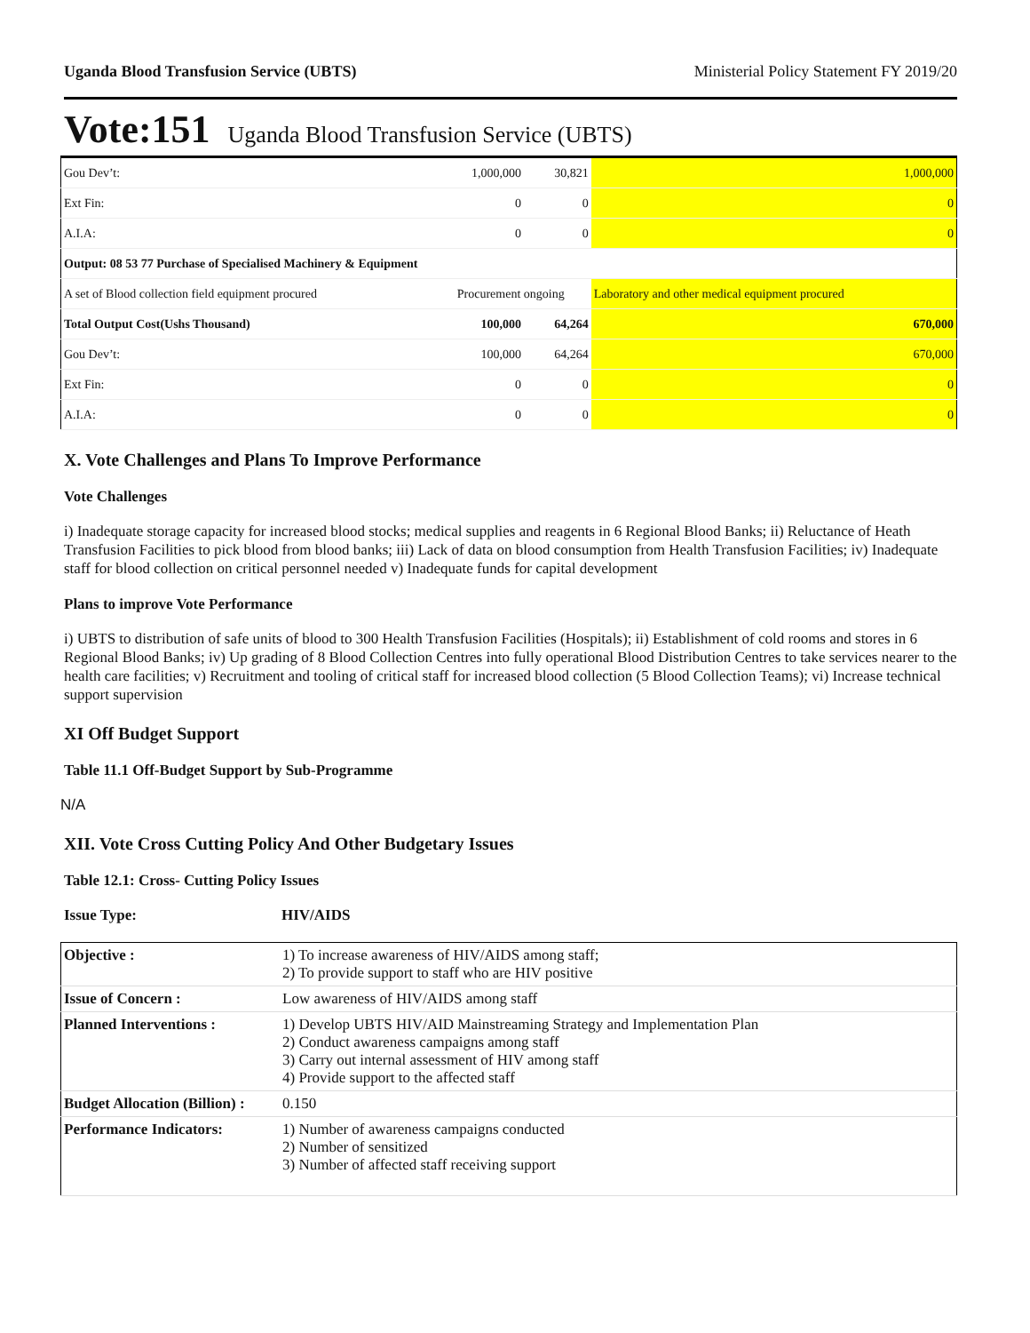Uganda Blood Transfusion Service (UBTS) Ministerial Policy Statement FY 2019/20
Vote:151 Uganda Blood Transfusion Service (UBTS)
| Gou Dev’t: | 1,000,000 | 30,821 | 1,000,000 |
| Ext Fin: | 0 | 0 | 0 |
| A.I.A: | 0 | 0 | 0 |
| Output: 08 53 77 Purchase of Specialised Machinery & Equipment | | | |
| A set of Blood collection field equipment procured | Procurement ongoing | | Laboratory and other medical equipment procured |
| Total Output Cost(Ushs Thousand) | 100,000 | 64,264 | 670,000 |
| Gou Dev’t: | 100,000 | 64,264 | 670,000 |
| Ext Fin: | 0 | 0 | 0 |
| A.I.A: | 0 | 0 | 0 |
X. Vote Challenges and Plans To Improve Performance
Vote Challenges
i) Inadequate storage capacity for increased blood stocks; medical supplies and reagents in 6 Regional Blood Banks; ii) Reluctance of Heath Transfusion Facilities to pick blood from blood banks; iii) Lack of data on blood consumption from Health Transfusion Facilities; iv) Inadequate staff for blood collection on critical personnel needed v) Inadequate funds for capital development
Plans to improve Vote Performance
i) UBTS to distribution of safe units of blood to 300 Health Transfusion Facilities (Hospitals); ii) Establishment of cold rooms and stores in 6 Regional Blood Banks; iv) Up grading of 8 Blood Collection Centres into fully operational Blood Distribution Centres to take services nearer to the health care facilities; v) Recruitment and tooling of critical staff for increased blood collection (5 Blood Collection Teams); vi) Increase technical support supervision
XI Off Budget Support
Table 11.1 Off-Budget Support by Sub-Programme
N/A
XII. Vote Cross Cutting Policy And Other Budgetary Issues
Table 12.1: Cross- Cutting Policy Issues
Issue Type: HIV/AIDS
| Objective : | 1) To increase awareness of HIV/AIDS among staff; 2) To provide support to staff who are HIV positive |
| Issue of Concern : | Low awareness of HIV/AIDS among staff |
| Planned Interventions : | 1) Develop UBTS HIV/AID Mainstreaming Strategy and Implementation Plan 2) Conduct awareness campaigns among staff 3) Carry out internal assessment of HIV among staff 4) Provide support to the affected staff |
| Budget Allocation (Billion) : | 0.150 |
| Performance Indicators: | 1) Number of awareness campaigns conducted 2) Number of sensitized 3) Number of affected staff receiving support |